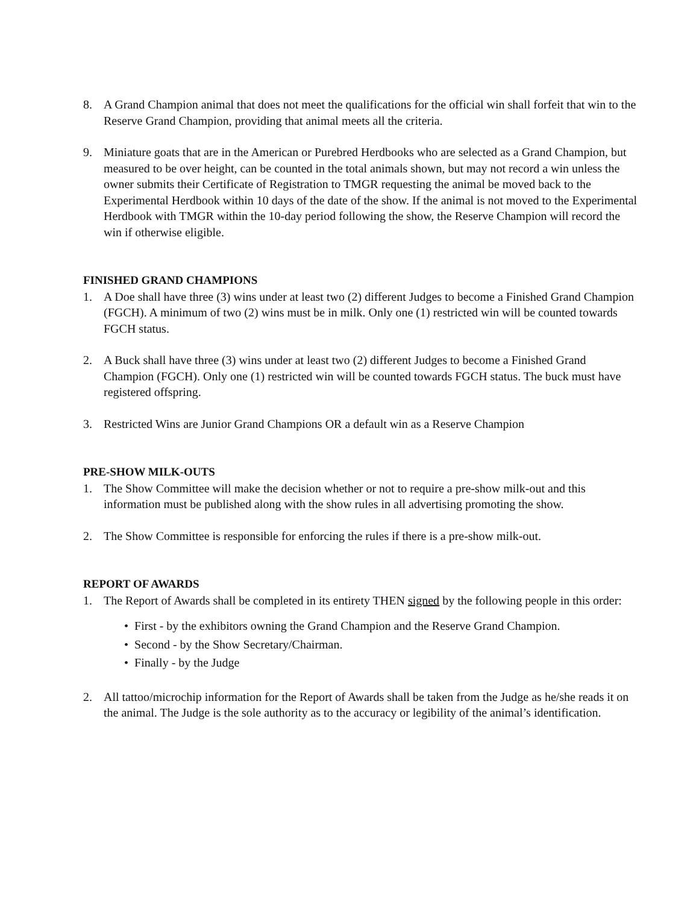8. A Grand Champion animal that does not meet the qualifications for the official win shall forfeit that win to the Reserve Grand Champion, providing that animal meets all the criteria.
9. Miniature goats that are in the American or Purebred Herdbooks who are selected as a Grand Champion, but measured to be over height, can be counted in the total animals shown, but may not record a win unless the owner submits their Certificate of Registration to TMGR requesting the animal be moved back to the Experimental Herdbook within 10 days of the date of the show. If the animal is not moved to the Experimental Herdbook with TMGR within the 10-day period following the show, the Reserve Champion will record the win if otherwise eligible.
FINISHED GRAND CHAMPIONS
1. A Doe shall have three (3) wins under at least two (2) different Judges to become a Finished Grand Champion (FGCH). A minimum of two (2) wins must be in milk. Only one (1) restricted win will be counted towards FGCH status.
2. A Buck shall have three (3) wins under at least two (2) different Judges to become a Finished Grand Champion (FGCH). Only one (1) restricted win will be counted towards FGCH status. The buck must have registered offspring.
3. Restricted Wins are Junior Grand Champions OR a default win as a Reserve Champion
PRE-SHOW MILK-OUTS
1. The Show Committee will make the decision whether or not to require a pre-show milk-out and this information must be published along with the show rules in all advertising promoting the show.
2. The Show Committee is responsible for enforcing the rules if there is a pre-show milk-out.
REPORT OF AWARDS
1. The Report of Awards shall be completed in its entirety THEN signed by the following people in this order:
• First - by the exhibitors owning the Grand Champion and the Reserve Grand Champion.
• Second - by the Show Secretary/Chairman.
• Finally - by the Judge
2. All tattoo/microchip information for the Report of Awards shall be taken from the Judge as he/she reads it on the animal. The Judge is the sole authority as to the accuracy or legibility of the animal’s identification.